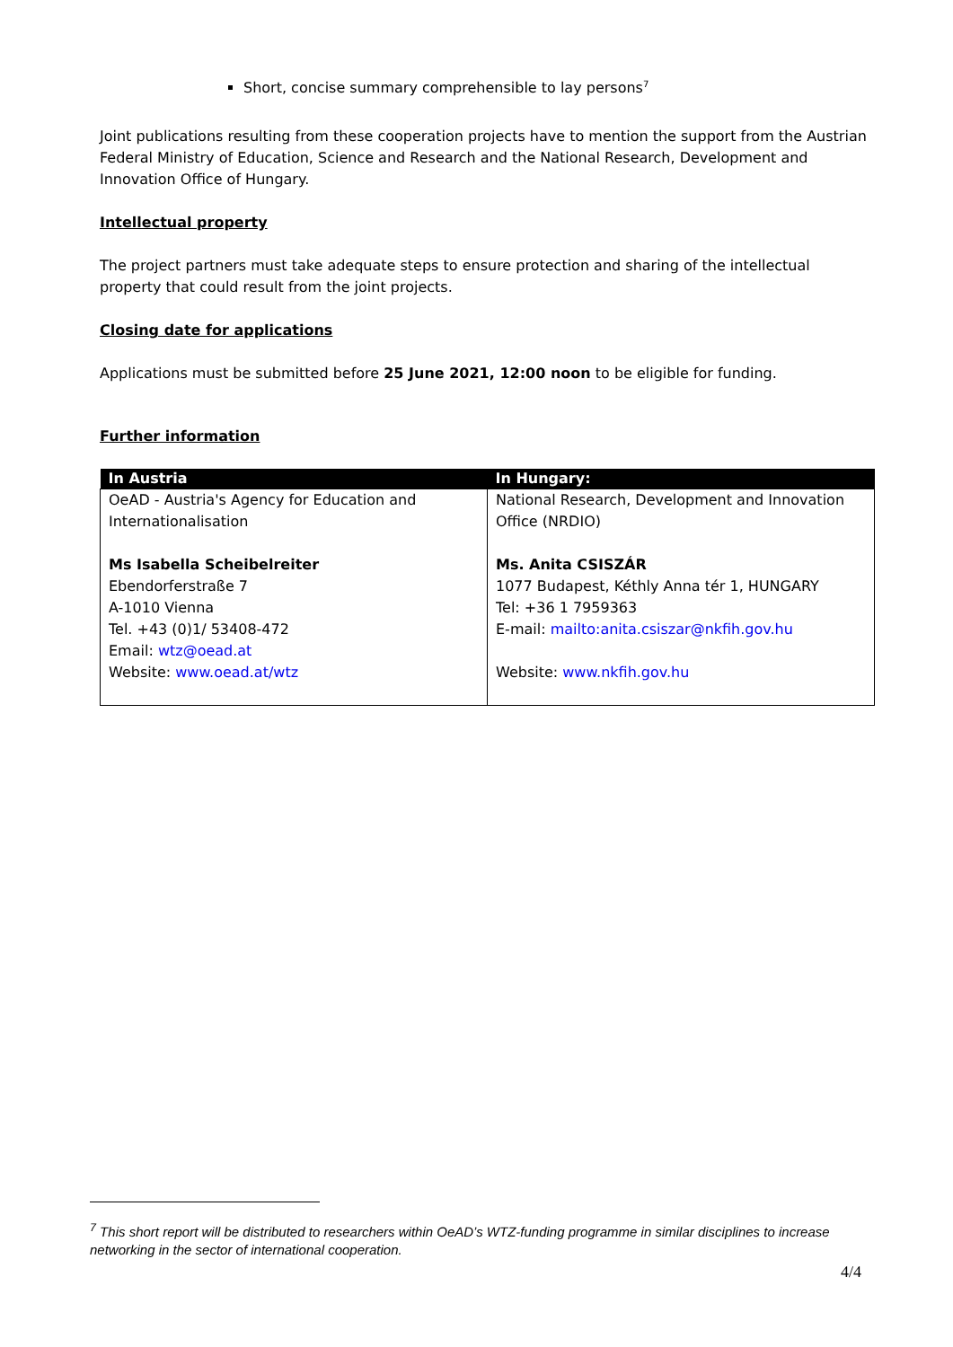Short, concise summary comprehensible to lay persons<sup>7</sup>
Joint publications resulting from these cooperation projects have to mention the support from the Austrian Federal Ministry of Education, Science and Research and the National Research, Development and Innovation Office of Hungary.
Intellectual property
The project partners must take adequate steps to ensure protection and sharing of the intellectual property that could result from the joint projects.
Closing date for applications
Applications must be submitted before 25 June 2021, 12:00 noon to be eligible for funding.
Further information
| In Austria | In Hungary: |
| --- | --- |
| OeAD - Austria's Agency for Education and Internationalisation Ms Isabella Scheibelreiter Ebendorferstraße 7 A-1010 Vienna Tel. +43 (0)1/ 53408-472 Email: wtz@oead.at Website: www.oead.at/wtz | National Research, Development and Innovation Office (NRDIO) Ms. Anita CSISZÁR 1077 Budapest, Kéthly Anna tér 1, HUNGARY Tel: +36 1 7959363 E-mail: mailto:anita.csiszar@nkfih.gov.hu Website: www.nkfih.gov.hu |
<sup>7</sup> This short report will be distributed to researchers within OeAD’s WTZ-funding programme in similar disciplines to increase networking in the sector of international cooperation.
4/4